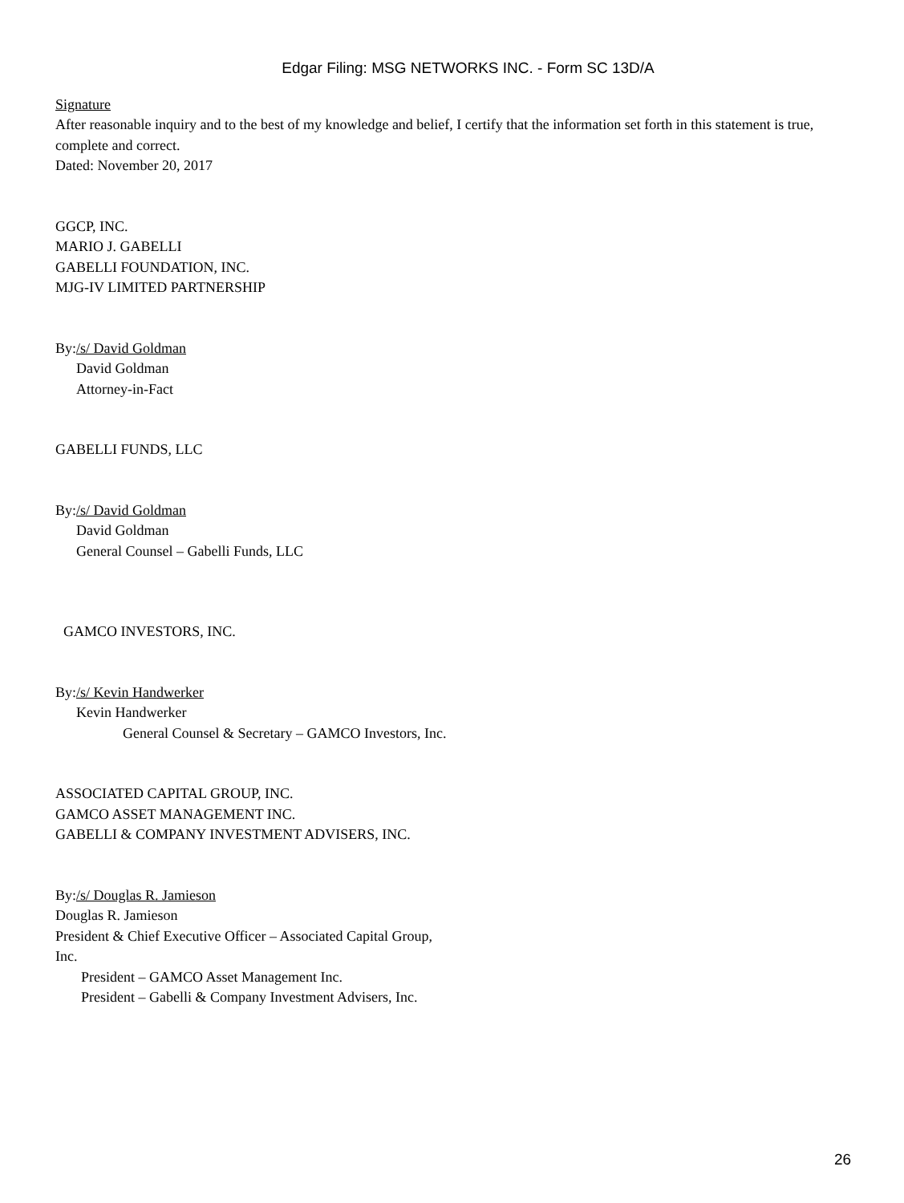Edgar Filing: MSG NETWORKS INC. - Form SC 13D/A
Signature
After reasonable inquiry and to the best of my knowledge and belief, I certify that the information set forth in this statement is true, complete and correct.
Dated: November 20, 2017
GGCP, INC.
MARIO J. GABELLI
GABELLI FOUNDATION, INC.
MJG-IV LIMITED PARTNERSHIP
By:/s/ David Goldman
David Goldman
Attorney-in-Fact
GABELLI FUNDS, LLC
By:/s/ David Goldman
David Goldman
General Counsel – Gabelli Funds, LLC
GAMCO INVESTORS, INC.
By:/s/ Kevin Handwerker
Kevin Handwerker
General Counsel & Secretary – GAMCO Investors, Inc.
ASSOCIATED CAPITAL GROUP, INC.
GAMCO ASSET MANAGEMENT INC.
GABELLI & COMPANY INVESTMENT ADVISERS, INC.
By:/s/ Douglas R. Jamieson
Douglas R. Jamieson
President & Chief Executive Officer – Associated Capital Group, Inc.
President – GAMCO Asset Management Inc.
President – Gabelli & Company Investment Advisers, Inc.
26